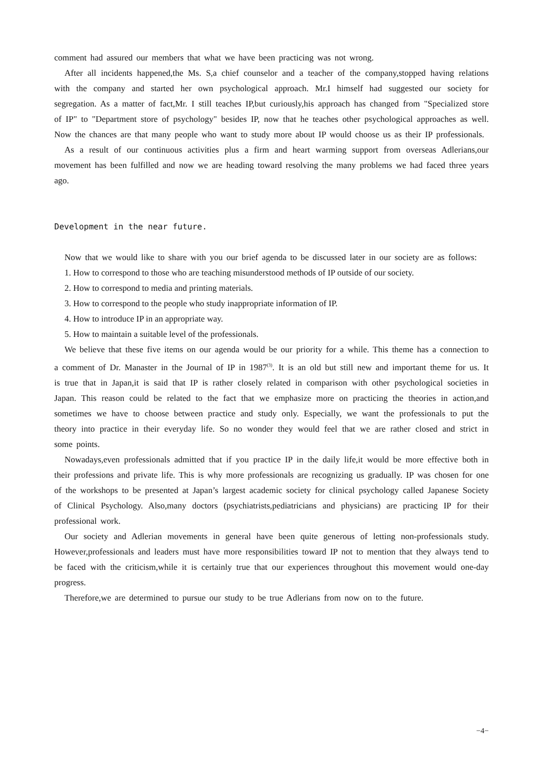comment had assured our members that what we have been practicing was not wrong.
After all incidents happened,the Ms. S,a chief counselor and a teacher of the company,stopped having relations with the company and started her own psychological approach. Mr.I himself had suggested our society for segregation. As a matter of fact,Mr. I still teaches IP,but curiously,his approach has changed from "Specialized store of IP" to "Department store of psychology" besides IP, now that he teaches other psychological approaches as well. Now the chances are that many people who want to study more about IP would choose us as their IP professionals.
As a result of our continuous activities plus a firm and heart warming support from overseas Adlerians,our movement has been fulfilled and now we are heading toward resolving the many problems we had faced three years ago.
Development in the near future.
Now that we would like to share with you our brief agenda to be discussed later in our society are as follows:
1. How to correspond to those who are teaching misunderstood methods of IP outside of our society.
2. How to correspond to media and printing materials.
3. How to correspond to the people who study inappropriate information of IP.
4. How to introduce IP in an appropriate way.
5. How to maintain a suitable level of the professionals.
We believe that these five items on our agenda would be our priority for a while. This theme has a connection to a comment of Dr. Manaster in the Journal of IP in 1987<sup>(3)</sup>. It is an old but still new and important theme for us. It is true that in Japan,it is said that IP is rather closely related in comparison with other psychological societies in Japan. This reason could be related to the fact that we emphasize more on practicing the theories in action,and sometimes we have to choose between practice and study only. Especially, we want the professionals to put the theory into practice in their everyday life. So no wonder they would feel that we are rather closed and strict in some points.
Nowadays,even professionals admitted that if you practice IP in the daily life,it would be more effective both in their professions and private life. This is why more professionals are recognizing us gradually. IP was chosen for one of the workshops to be presented at Japan’s largest academic society for clinical psychology called Japanese Society of Clinical Psychology. Also,many doctors (psychiatrists,pediatricians and physicians) are practicing IP for their professional work.
Our society and Adlerian movements in general have been quite generous of letting non-professionals study. However,professionals and leaders must have more responsibilities toward IP not to mention that they always tend to be faced with the criticism,while it is certainly true that our experiences throughout this movement would one-day progress.
Therefore,we are determined to pursue our study to be true Adlerians from now on to the future.
−4−